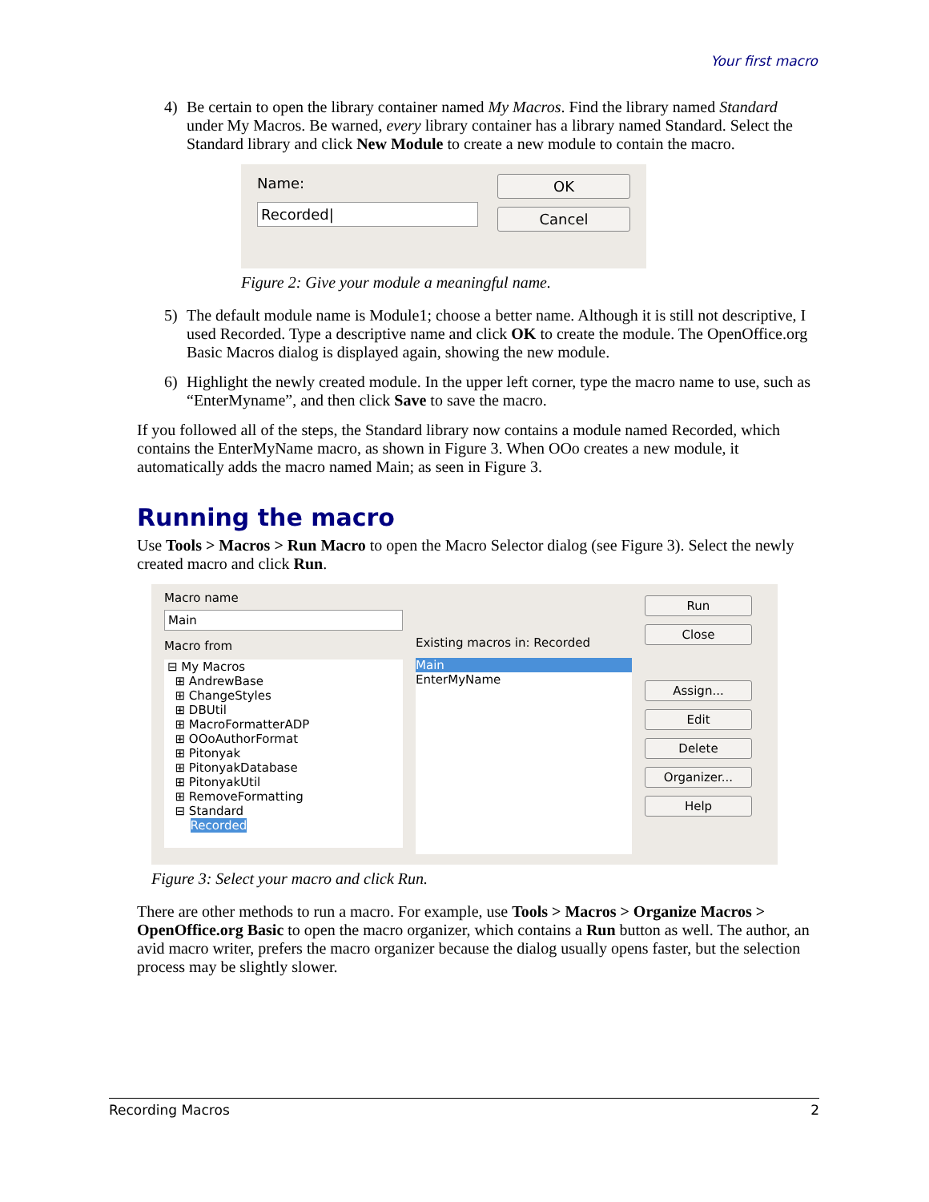Your first macro
4) Be certain to open the library container named My Macros. Find the library named Standard under My Macros. Be warned, every library container has a library named Standard. Select the Standard library and click New Module to create a new module to contain the macro.
Name:
Recorded|
OK
Cancel
Figure 2: Give your module a meaningful name.
5) The default module name is Module1; choose a better name. Although it is still not descriptive, I used Recorded. Type a descriptive name and click OK to create the module. The OpenOffice.org Basic Macros dialog is displayed again, showing the new module.
6) Highlight the newly created module. In the upper left corner, type the macro name to use, such as “EnterMyname”, and then click Save to save the macro.
If you followed all of the steps, the Standard library now contains a module named Recorded, which contains the EnterMyName macro, as shown in Figure 3. When OOo creates a new module, it automatically adds the macro named Main; as seen in Figure 3.
Running the macro
Use Tools > Macros > Run Macro to open the Macro Selector dialog (see Figure 3). Select the newly created macro and click Run.
Macro name
Main
Macro from
⊟ My Macros
⊞ AndrewBase
⊞ ChangeStyles
⊞ DBUtil
⊞ MacroFormatterADP
⊞ OOoAuthorFormat
⊞ Pitonyak
⊞ PitonyakDatabase
⊞ PitonyakUtil
⊞ RemoveFormatting
⊟ Standard
Recorded
Existing macros in: Recorded
Main
EnterMyName
Run
Close
Assign...
Edit
Delete
Organizer...
Help
Figure 3: Select your macro and click Run.
There are other methods to run a macro. For example, use Tools > Macros > Organize Macros > OpenOffice.org Basic to open the macro organizer, which contains a Run button as well. The author, an avid macro writer, prefers the macro organizer because the dialog usually opens faster, but the selection process may be slightly slower.
Recording Macros 2